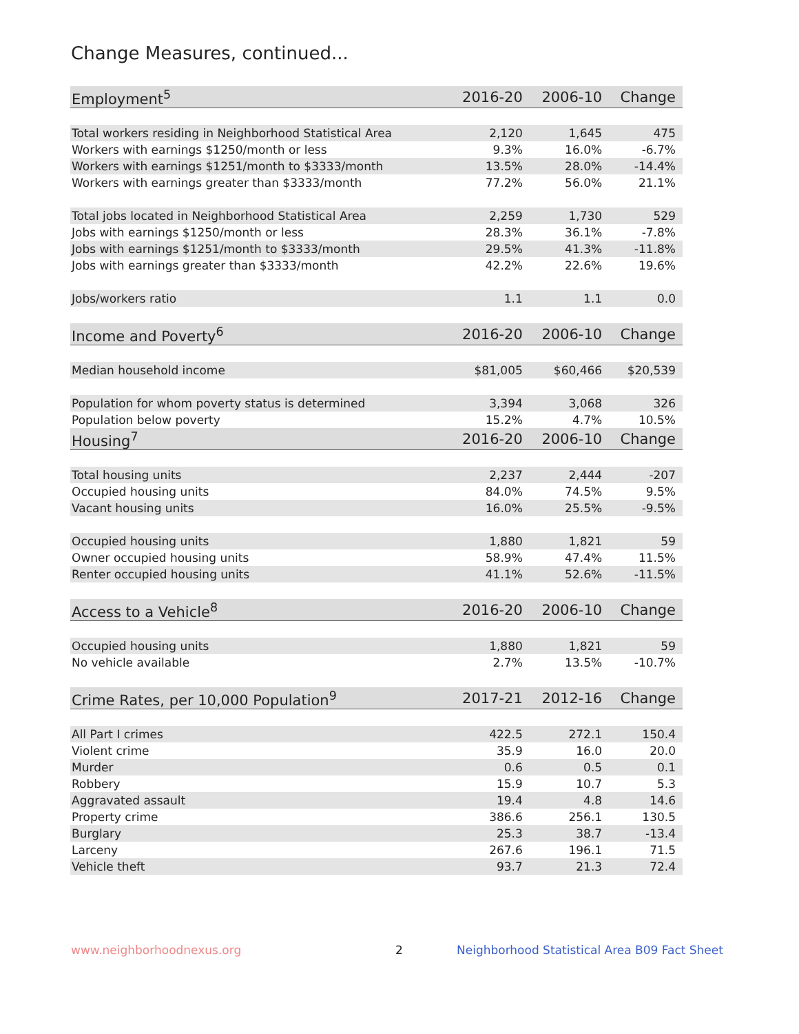Change Measures, continued...
| Employment<sup>5</sup> | 2016-20 | 2006-10 | Change |
| --- | --- | --- | --- |
| Total workers residing in Neighborhood Statistical Area | 2,120 | 1,645 | 475 |
| Workers with earnings $1250/month or less | 9.3% | 16.0% | -6.7% |
| Workers with earnings $1251/month to $3333/month | 13.5% | 28.0% | -14.4% |
| Workers with earnings greater than $3333/month | 77.2% | 56.0% | 21.1% |
| Total jobs located in Neighborhood Statistical Area | 2,259 | 1,730 | 529 |
| Jobs with earnings $1250/month or less | 28.3% | 36.1% | -7.8% |
| Jobs with earnings $1251/month to $3333/month | 29.5% | 41.3% | -11.8% |
| Jobs with earnings greater than $3333/month | 42.2% | 22.6% | 19.6% |
| Jobs/workers ratio | 1.1 | 1.1 | 0.0 |
| Income and Poverty<sup>6</sup> | 2016-20 | 2006-10 | Change |
| Median household income | $81,005 | $60,466 | $20,539 |
| Population for whom poverty status is determined | 3,394 | 3,068 | 326 |
| Population below poverty | 15.2% | 4.7% | 10.5% |
| Housing<sup>7</sup> | 2016-20 | 2006-10 | Change |
| Total housing units | 2,237 | 2,444 | -207 |
| Occupied housing units | 84.0% | 74.5% | 9.5% |
| Vacant housing units | 16.0% | 25.5% | -9.5% |
| Occupied housing units | 1,880 | 1,821 | 59 |
| Owner occupied housing units | 58.9% | 47.4% | 11.5% |
| Renter occupied housing units | 41.1% | 52.6% | -11.5% |
| Access to a Vehicle<sup>8</sup> | 2016-20 | 2006-10 | Change |
| Occupied housing units | 1,880 | 1,821 | 59 |
| No vehicle available | 2.7% | 13.5% | -10.7% |
| Crime Rates, per 10,000 Population<sup>9</sup> | 2017-21 | 2012-16 | Change |
| All Part I crimes | 422.5 | 272.1 | 150.4 |
| Violent crime | 35.9 | 16.0 | 20.0 |
| Murder | 0.6 | 0.5 | 0.1 |
| Robbery | 15.9 | 10.7 | 5.3 |
| Aggravated assault | 19.4 | 4.8 | 14.6 |
| Property crime | 386.6 | 256.1 | 130.5 |
| Burglary | 25.3 | 38.7 | -13.4 |
| Larceny | 267.6 | 196.1 | 71.5 |
| Vehicle theft | 93.7 | 21.3 | 72.4 |
www.neighborhoodnexus.org 2 Neighborhood Statistical Area B09 Fact Sheet